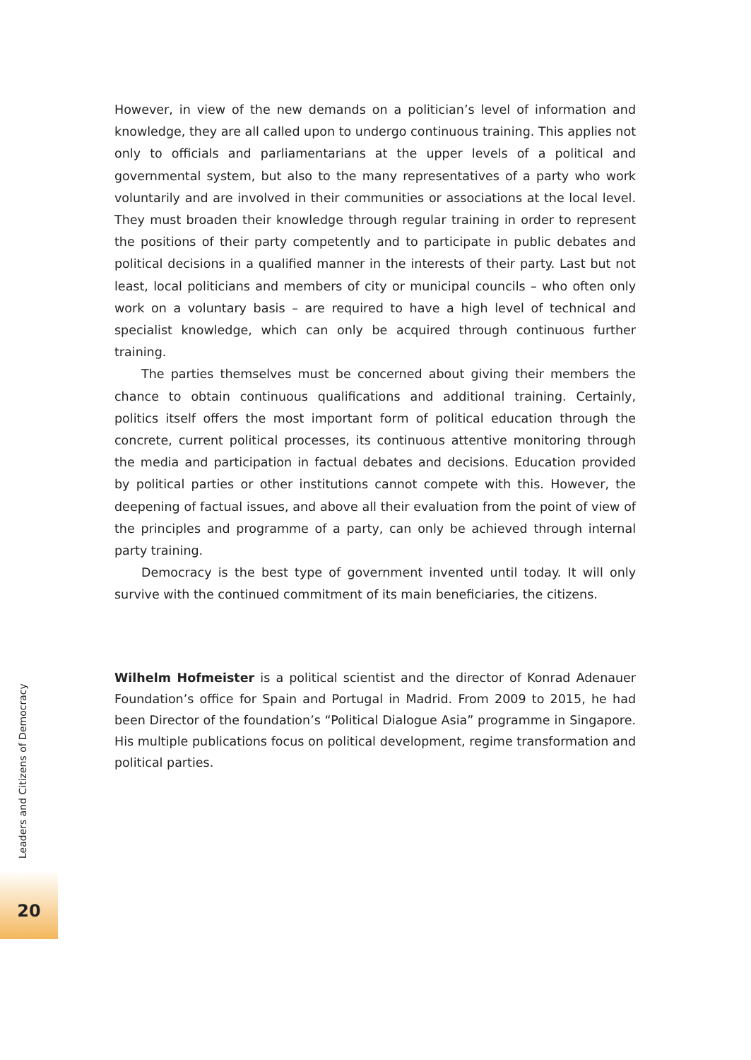However, in view of the new demands on a politician’s level of information and knowledge, they are all called upon to undergo continuous training. This applies not only to officials and parliamentarians at the upper levels of a political and governmental system, but also to the many representatives of a party who work voluntarily and are involved in their communities or associations at the local level. They must broaden their knowledge through regular training in order to represent the positions of their party competently and to participate in public debates and political decisions in a qualified manner in the interests of their party. Last but not least, local politicians and members of city or municipal councils – who often only work on a voluntary basis – are required to have a high level of technical and specialist knowledge, which can only be acquired through continuous further training.
The parties themselves must be concerned about giving their members the chance to obtain continuous qualifications and additional training. Certainly, politics itself offers the most important form of political education through the concrete, current political processes, its continuous attentive monitoring through the media and participation in factual debates and decisions. Education provided by political parties or other institutions cannot compete with this. However, the deepening of factual issues, and above all their evaluation from the point of view of the principles and programme of a party, can only be achieved through internal party training.
Democracy is the best type of government invented until today. It will only survive with the continued commitment of its main beneficiaries, the citizens.
Wilhelm Hofmeister is a political scientist and the director of Konrad Adenauer Foundation’s office for Spain and Portugal in Madrid. From 2009 to 2015, he had been Director of the foundation’s “Political Dialogue Asia” programme in Singapore. His multiple publications focus on political development, regime transformation and political parties.
Leaders and Citizens of Democracy
20